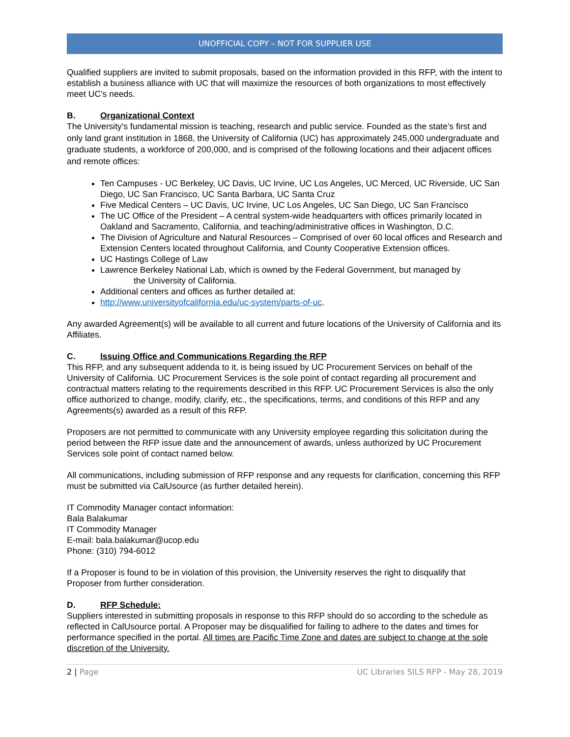UNOFFICIAL COPY – NOT FOR SUPPLIER USE
Qualified suppliers are invited to submit proposals, based on the information provided in this RFP, with the intent to establish a business alliance with UC that will maximize the resources of both organizations to most effectively meet UC’s needs.
B. Organizational Context
The University's fundamental mission is teaching, research and public service. Founded as the state’s first and only land grant institution in 1868, the University of California (UC) has approximately 245,000 undergraduate and graduate students, a workforce of 200,000, and is comprised of the following locations and their adjacent offices and remote offices:
Ten Campuses - UC Berkeley, UC Davis, UC Irvine, UC Los Angeles, UC Merced, UC Riverside, UC San Diego, UC San Francisco, UC Santa Barbara, UC Santa Cruz
Five Medical Centers – UC Davis, UC Irvine, UC Los Angeles, UC San Diego, UC San Francisco
The UC Office of the President – A central system-wide headquarters with offices primarily located in Oakland and Sacramento, California, and teaching/administrative offices in Washington, D.C.
The Division of Agriculture and Natural Resources – Comprised of over 60 local offices and Research and Extension Centers located throughout California, and County Cooperative Extension offices.
UC Hastings College of Law
Lawrence Berkeley National Lab, which is owned by the Federal Government, but managed by the University of California.
Additional centers and offices as further detailed at:
http://www.universityofcalifornia.edu/uc-system/parts-of-uc.
Any awarded Agreement(s) will be available to all current and future locations of the University of California and its Affiliates.
C. Issuing Office and Communications Regarding the RFP
This RFP, and any subsequent addenda to it, is being issued by UC Procurement Services on behalf of the University of California. UC Procurement Services is the sole point of contact regarding all procurement and contractual matters relating to the requirements described in this RFP. UC Procurement Services is also the only office authorized to change, modify, clarify, etc., the specifications, terms, and conditions of this RFP and any Agreements(s) awarded as a result of this RFP.
Proposers are not permitted to communicate with any University employee regarding this solicitation during the period between the RFP issue date and the announcement of awards, unless authorized by UC Procurement Services sole point of contact named below.
All communications, including submission of RFP response and any requests for clarification, concerning this RFP must be submitted via CalUsource (as further detailed herein).
IT Commodity Manager contact information:
Bala Balakumar
IT Commodity Manager
E-mail: bala.balakumar@ucop.edu
Phone: (310) 794-6012
If a Proposer is found to be in violation of this provision, the University reserves the right to disqualify that Proposer from further consideration.
D. RFP Schedule:
Suppliers interested in submitting proposals in response to this RFP should do so according to the schedule as reflected in CalUsource portal. A Proposer may be disqualified for failing to adhere to the dates and times for performance specified in the portal. All times are Pacific Time Zone and dates are subject to change at the sole discretion of the University.
2 | Page UC Libraries SILS RFP - May 28, 2019